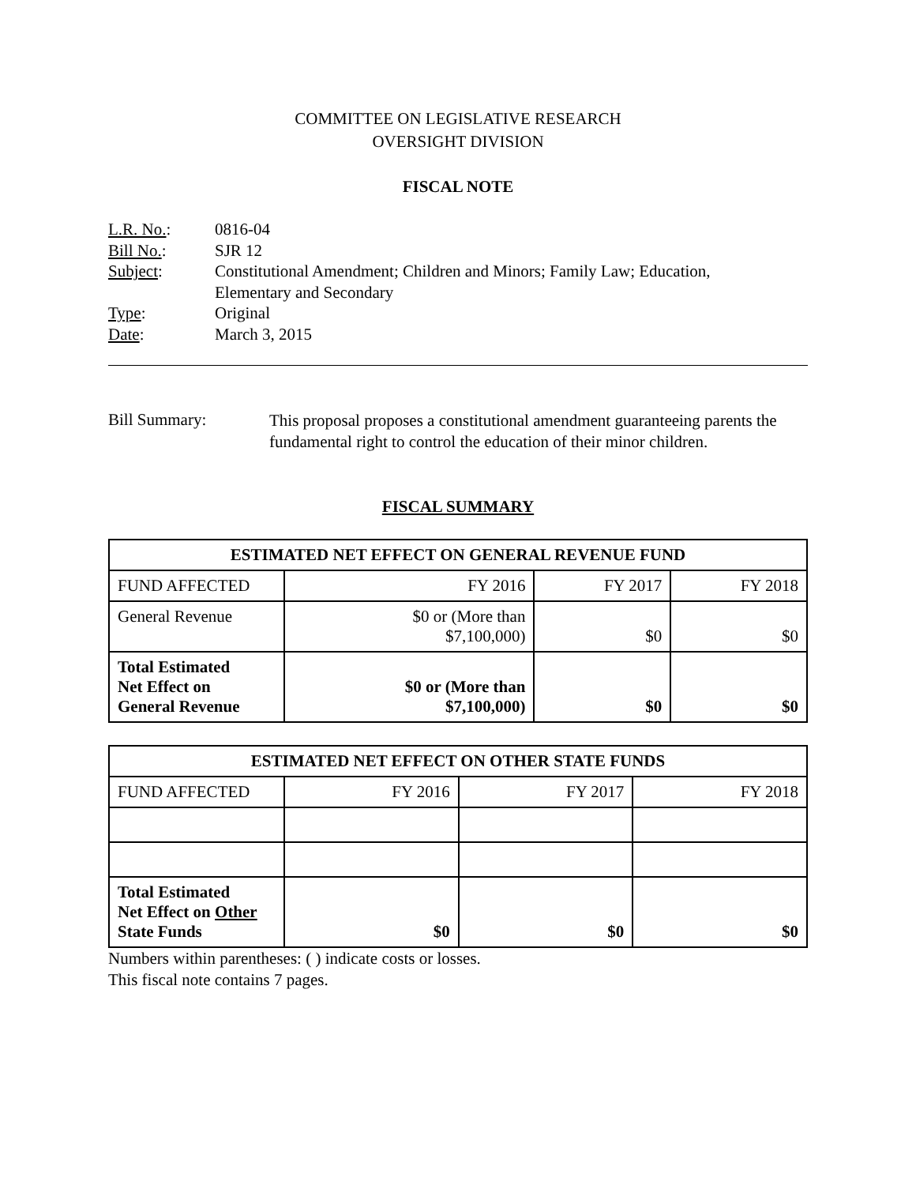COMMITTEE ON LEGISLATIVE RESEARCH
OVERSIGHT DIVISION
FISCAL NOTE
| L.R. No. : | 0816-04 |
| Bill No. : | SJR 12 |
| Subject : | Constitutional Amendment; Children and Minors; Family Law; Education, Elementary and Secondary |
| Type : | Original |
| Date : | March 3, 2015 |
| Bill Summary: | This proposal proposes a constitutional amendment guaranteeing parents the fundamental right to control the education of their minor children. |
FISCAL SUMMARY
| ESTIMATED NET EFFECT ON GENERAL REVENUE FUND | | | |
| --- | --- | --- | --- |
| FUND AFFECTED | FY 2016 | FY 2017 | FY 2018 |
| General Revenue | $0 or (More than $7,100,000) | $0 | $0 |
| Total Estimated Net Effect on General Revenue | $0 or (More than $7,100,000) | $0 | $0 |
| ESTIMATED NET EFFECT ON OTHER STATE FUNDS | | | |
| --- | --- | --- | --- |
| FUND AFFECTED | FY 2016 | FY 2017 | FY 2018 |
| Total Estimated Net Effect on Other State Funds | $0 | $0 | $0 |
Numbers within parentheses: ( ) indicate costs or losses.
This fiscal note contains 7 pages.